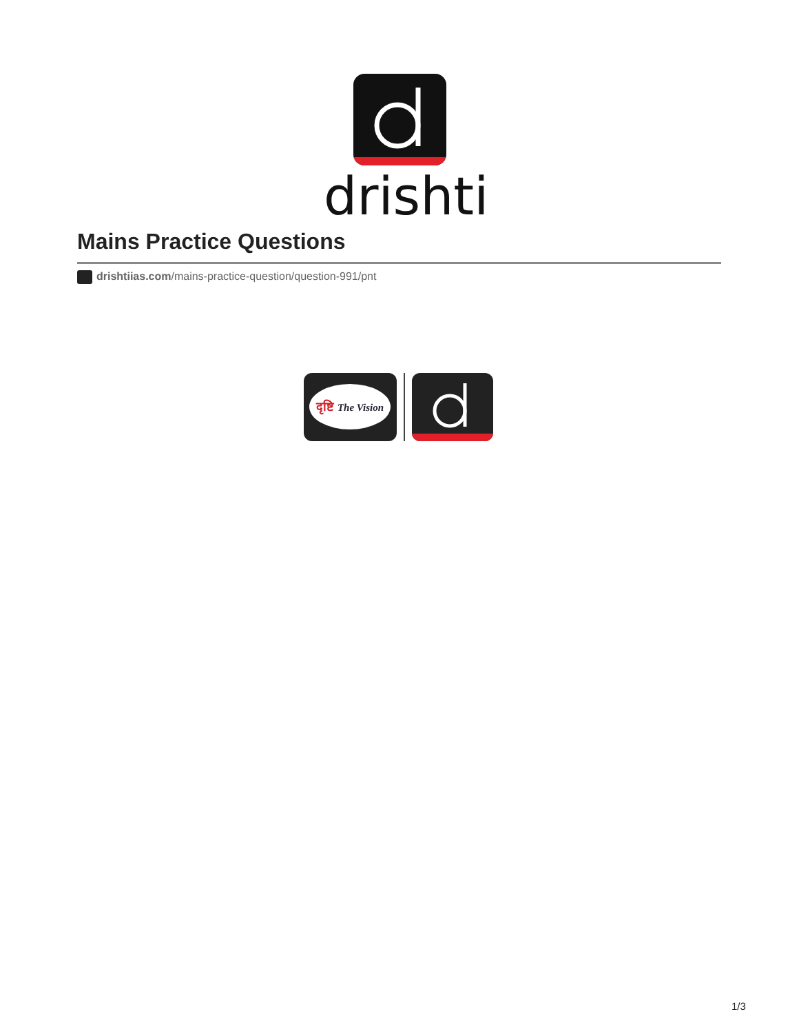drishti
Mains Practice Questions
drishtiias.com/mains-practice-question/question-991/pnt
दृष्टि The Vision
1/3